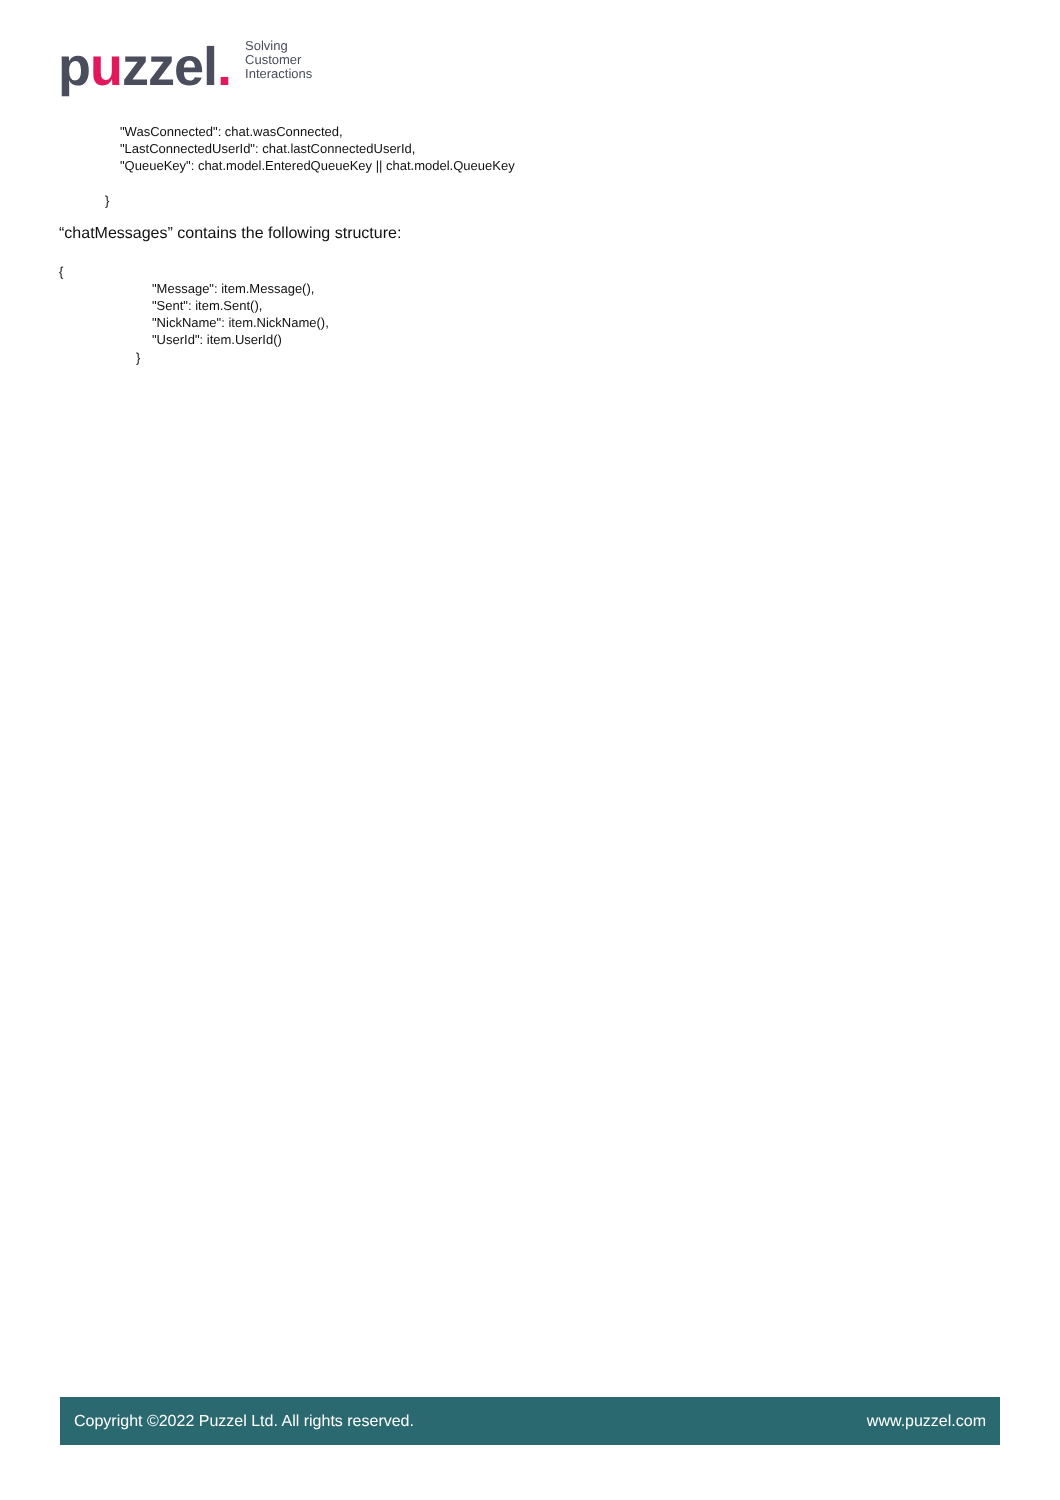puzzel.
Solving
Customer
Interactions
"WasConnected": chat.wasConnected,
"LastConnectedUserId": chat.lastConnectedUserId,
"QueueKey": chat.model.EnteredQueueKey || chat.model.QueueKey
}
“chatMessages” contains the following structure:
{
"Message": item.Message(),
"Sent": item.Sent(),
"NickName": item.NickName(),
"UserId": item.UserId()
}
Copyright ©2022 Puzzel Ltd. All rights reserved. www.puzzel.com